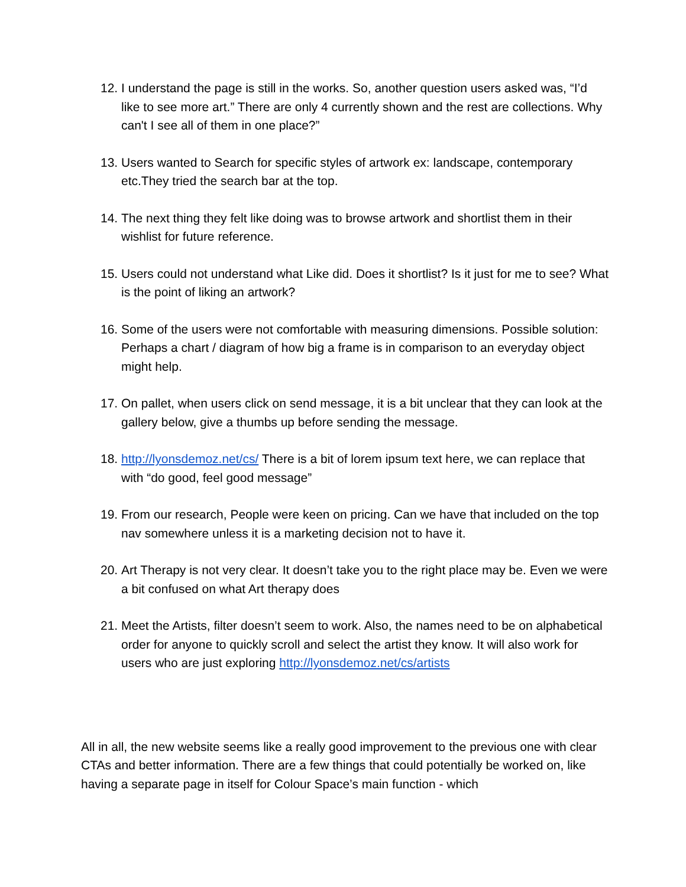12.
I understand the page is still in the works. So, another question users asked was, “I’d like to see more art.” There are only 4 currently shown and the rest are collections. Why can't I see all of them in one place?”
13.
Users wanted to Search for specific styles of artwork ex: landscape, contemporary etc.They tried the search bar at the top.
14.
The next thing they felt like doing was to browse artwork and shortlist them in their wishlist for future reference.
15.
Users could not understand what Like did. Does it shortlist? Is it just for me to see? What is the point of liking an artwork?
16.
Some of the users were not comfortable with measuring dimensions. Possible solution: Perhaps a chart / diagram of how big a frame is in comparison to an everyday object might help.
17.
On pallet, when users click on send message, it is a bit unclear that they can look at the gallery below, give a thumbs up before sending the message.
18.
http://lyonsdemoz.net/cs/ There is a bit of lorem ipsum text here, we can replace that with “do good, feel good message”
19.
From our research, People were keen on pricing. Can we have that included on the top nav somewhere unless it is a marketing decision not to have it.
20.
Art Therapy is not very clear. It doesn’t take you to the right place may be. Even we were a bit confused on what Art therapy does
21.
Meet the Artists, filter doesn’t seem to work. Also, the names need to be on alphabetical order for anyone to quickly scroll and select the artist they know. It will also work for users who are just exploring http://lyonsdemoz.net/cs/artists
All in all, the new website seems like a really good improvement to the previous one with clear CTAs and better information. There are a few things that could potentially be worked on, like having a separate page in itself for Colour Space’s main function - which